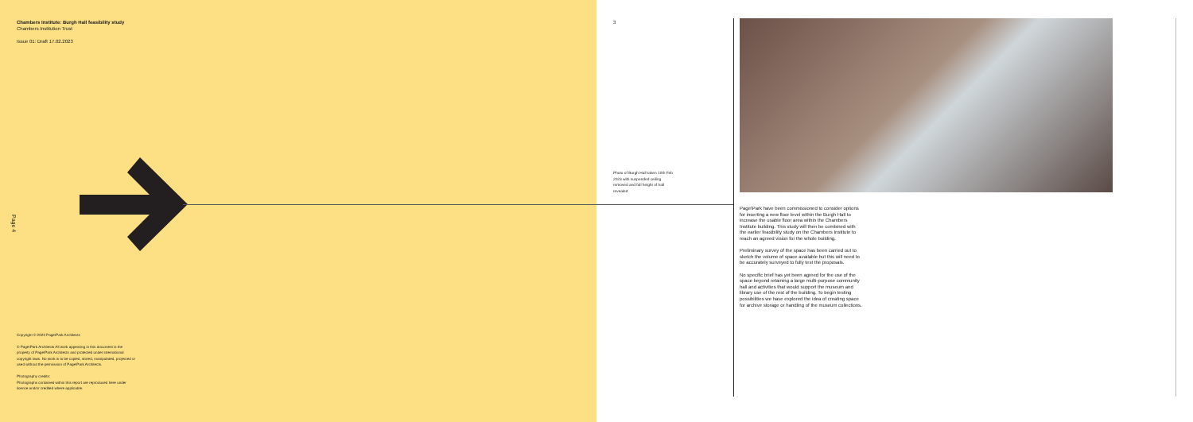Chambers Institute: Burgh Hall feasibility study
Chambers Institution Trust
Issue 01: Draft 17.02.2023
Page 4
Copyright © 2023 Page\Park Architects
© Page\Park Architects All work appearing in this document is the property of Page\Park Architects and protected under international copyright laws. No work is to be copied, stored, manipulated, projected or used without the permission of Page\Park Architects.
Photography credits:
Photographs contained within this report are reproduced here under licence and/or credited where applicable.
3
Photo of Burgh Hall taken 10th Feb 2023 with suspended ceiling removed and full height of hall revealed
Page\Park have been commissioned to consider options for inserting a new floor level within the Burgh Hall to increase the usable floor area within the Chambers Institute building. This study will then be combined with the earlier feasibility study on the Chambers Institute to reach an agreed vision for the whole building.
Preliminary survey of the space has been carried out to sketch the volume of space available but this will need to be accurately surveyed to fully test the proposals.
No specific brief has yet been agreed for the use of the space beyond retaining a large multi-purpose community hall and activities that would support the museum and library use of the rest of the building. To begin testing possibilities we have explored the idea of creating space for archive storage or handling of the museum collections.